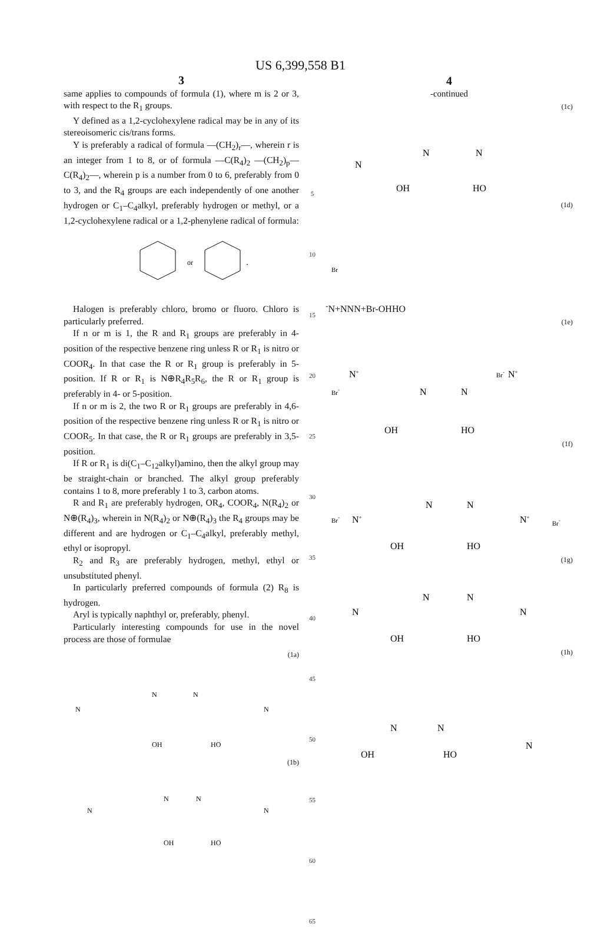US 6,399,558 B1
3
same applies to compounds of formula (1), where m is 2 or 3, with respect to the R<sub>1</sub> groups.
Y defined as a 1,2-cyclohexylene radical may be in any of its stereoisomeric cis/trans forms.
Y is preferably a radical of formula —(CH<sub>2</sub>)<sub>r</sub>—, wherein r is an integer from 1 to 8, or of formula —C(R<sub>4</sub>)<sub>2</sub> —(CH<sub>2</sub>)<sub>p</sub>—C(R<sub>4</sub>)<sub>2</sub>—, wherein p is a number from 0 to 6, preferably from 0 to 3, and the R<sub>4</sub> groups are each independently of one another hydrogen or C<sub>1</sub>–C<sub>4</sub>alkyl, preferably hydrogen or methyl, or a 1,2-cyclohexylene radical or a 1,2-phenylene radical of formula:
or
.
Halogen is preferably chloro, bromo or fluoro. Chloro is particularly preferred.
If n or m is 1, the R and R<sub>1</sub> groups are preferably in 4-position of the respective benzene ring unless R or R<sub>1</sub> is nitro or COOR<sub>4</sub>. In that case the R or R<sub>1</sub> group is preferably in 5-position. If R or R<sub>1</sub> is N⊕R<sub>4</sub>R<sub>5</sub>R<sub>6</sub>, the R or R<sub>1</sub> group is preferably in 4- or 5-position.
If n or m is 2, the two R or R<sub>1</sub> groups are preferably in 4,6-position of the respective benzene ring unless R or R<sub>1</sub> is nitro or COOR<sub>5</sub>. In that case, the R or R<sub>1</sub> groups are preferably in 3,5-position.
If R or R<sub>1</sub> is di(C<sub>1</sub>–C<sub>12</sub>alkyl)amino, then the alkyl group may be straight-chain or branched. The alkyl group preferably contains 1 to 8, more preferably 1 to 3, carbon atoms.
R and R<sub>1</sub> are preferably hydrogen, OR<sub>4</sub>, COOR<sub>4</sub>, N(R<sub>4</sub>)<sub>2</sub> or N⊕(R<sub>4</sub>)<sub>3</sub>, wherein in N(R<sub>4</sub>)<sub>2</sub> or N⊕(R<sub>4</sub>)<sub>3</sub> the R<sub>4</sub> groups may be different and are hydrogen or C<sub>1</sub>–C<sub>4</sub>alkyl, preferably methyl, ethyl or isopropyl.
R<sub>2</sub> and R<sub>3</sub> are preferably hydrogen, methyl, ethyl or unsubstituted phenyl.
In particularly preferred compounds of formula (2) R<sub>8</sub> is hydrogen.
Aryl is typically naphthyl or, preferably, phenyl.
Particularly interesting compounds for use in the novel process are those of formulae
(1a)
OH
HO
N
N
N
N
(1b)
OH
HO
N
N
N
N
5
10
15
20
25
30
35
40
45
50
55
60
65
4
-continued
(1c)
N
N
N
OH
HO
(1d)
Br-
N+
N
N
N+
Br-
OH
HO
(1e)
N+
Br-
N+
Br-
N
N
OH
HO
(1f)
Br-
N+
N
N
N+
Br-
OH
HO
(1g)
N
N
N
N
OH
HO
(1h)
N
N
N
OH
HO